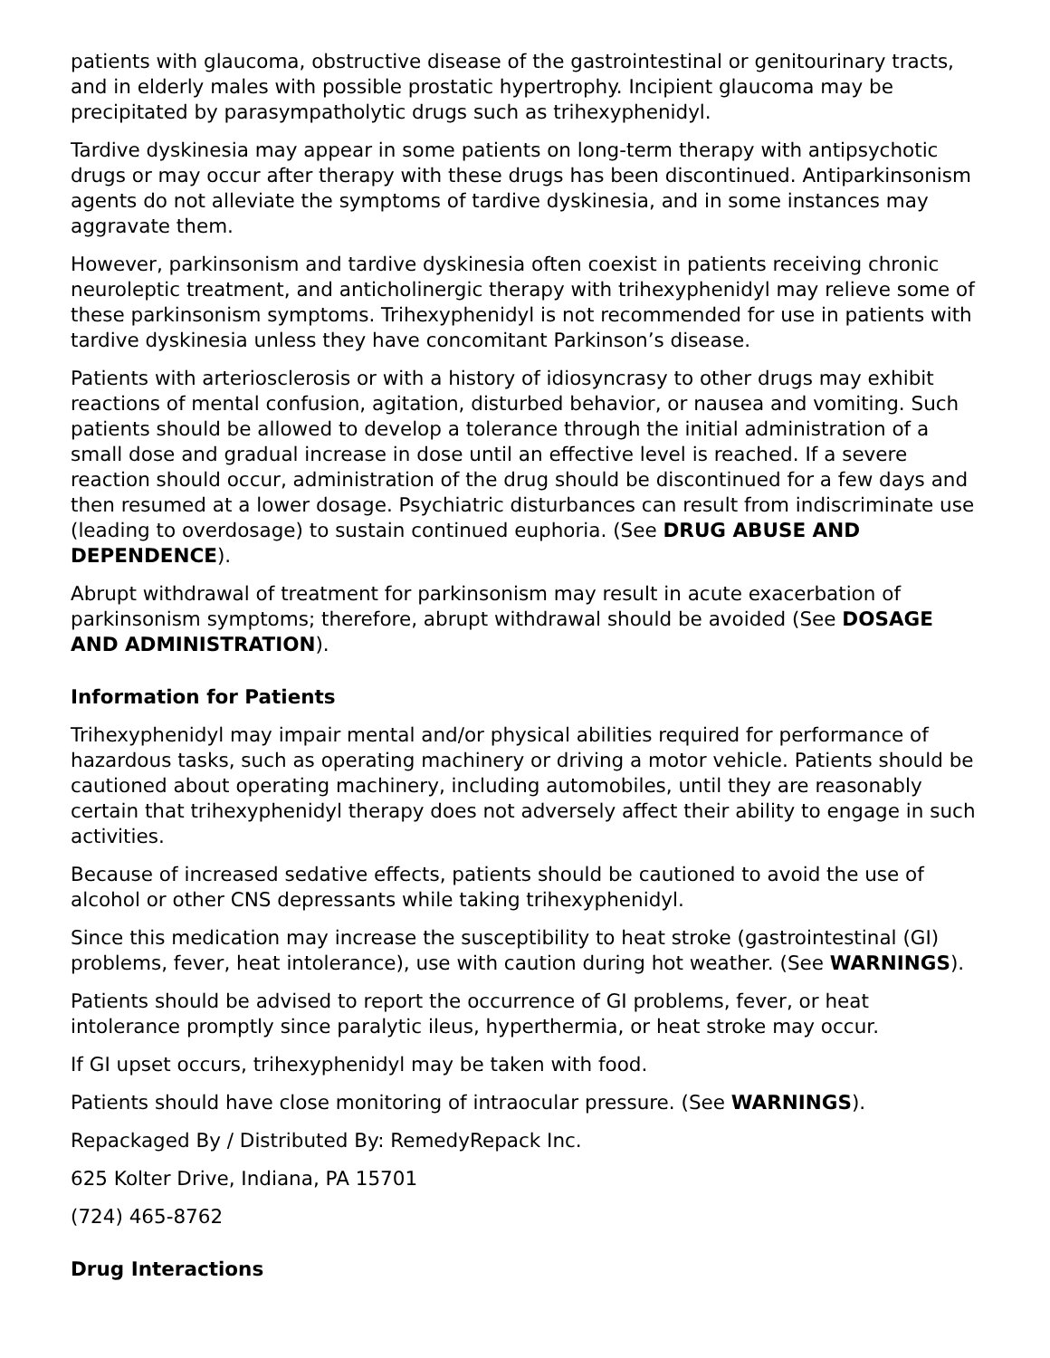patients with glaucoma, obstructive disease of the gastrointestinal or genitourinary tracts, and in elderly males with possible prostatic hypertrophy. Incipient glaucoma may be precipitated by parasympatholytic drugs such as trihexyphenidyl.
Tardive dyskinesia may appear in some patients on long-term therapy with antipsychotic drugs or may occur after therapy with these drugs has been discontinued. Antiparkinsonism agents do not alleviate the symptoms of tardive dyskinesia, and in some instances may aggravate them.
However, parkinsonism and tardive dyskinesia often coexist in patients receiving chronic neuroleptic treatment, and anticholinergic therapy with trihexyphenidyl may relieve some of these parkinsonism symptoms. Trihexyphenidyl is not recommended for use in patients with tardive dyskinesia unless they have concomitant Parkinson’s disease.
Patients with arteriosclerosis or with a history of idiosyncrasy to other drugs may exhibit reactions of mental confusion, agitation, disturbed behavior, or nausea and vomiting. Such patients should be allowed to develop a tolerance through the initial administration of a small dose and gradual increase in dose until an effective level is reached. If a severe reaction should occur, administration of the drug should be discontinued for a few days and then resumed at a lower dosage. Psychiatric disturbances can result from indiscriminate use (leading to overdosage) to sustain continued euphoria. (See DRUG ABUSE AND DEPENDENCE).
Abrupt withdrawal of treatment for parkinsonism may result in acute exacerbation of parkinsonism symptoms; therefore, abrupt withdrawal should be avoided (See DOSAGE AND ADMINISTRATION).
Information for Patients
Trihexyphenidyl may impair mental and/or physical abilities required for performance of hazardous tasks, such as operating machinery or driving a motor vehicle. Patients should be cautioned about operating machinery, including automobiles, until they are reasonably certain that trihexyphenidyl therapy does not adversely affect their ability to engage in such activities.
Because of increased sedative effects, patients should be cautioned to avoid the use of alcohol or other CNS depressants while taking trihexyphenidyl.
Since this medication may increase the susceptibility to heat stroke (gastrointestinal (GI) problems, fever, heat intolerance), use with caution during hot weather. (See WARNINGS).
Patients should be advised to report the occurrence of GI problems, fever, or heat intolerance promptly since paralytic ileus, hyperthermia, or heat stroke may occur.
If GI upset occurs, trihexyphenidyl may be taken with food.
Patients should have close monitoring of intraocular pressure. (See WARNINGS).
Repackaged By / Distributed By: RemedyRepack Inc.
625 Kolter Drive, Indiana, PA 15701
(724) 465-8762
Drug Interactions